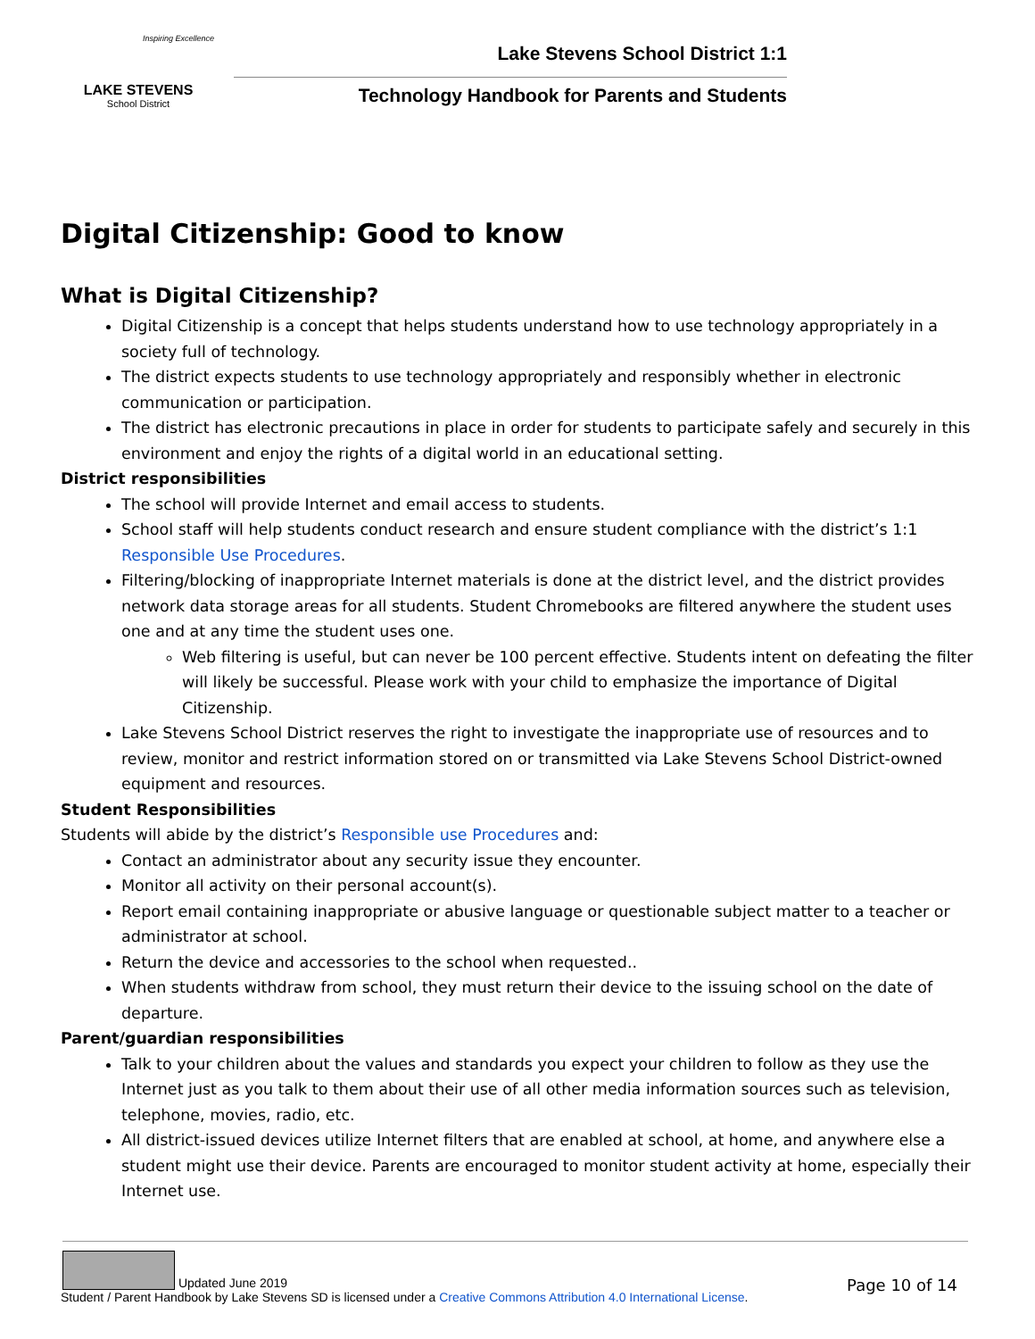Inspiring Excellence
LAKE STEVENS
School District
Lake Stevens School District 1:1
Technology Handbook for Parents and Students
Digital Citizenship: Good to know
What is Digital Citizenship?
Digital Citizenship is a concept that helps students understand how to use technology appropriately in a society full of technology.
The district expects students to use technology appropriately and responsibly whether in electronic communication or participation.
The district has electronic precautions in place in order for students to participate safely and securely in this environment and enjoy the rights of a digital world in an educational setting.
District responsibilities
The school will provide Internet and email access to students.
School staff will help students conduct research and ensure student compliance with the district’s 1:1 Responsible Use Procedures.
Filtering/blocking of inappropriate Internet materials is done at the district level, and the district provides network data storage areas for all students. Student Chromebooks are filtered anywhere the student uses one and at any time the student uses one.
Web filtering is useful, but can never be 100 percent effective. Students intent on defeating the filter will likely be successful. Please work with your child to emphasize the importance of Digital Citizenship.
Lake Stevens School District reserves the right to investigate the inappropriate use of resources and to review, monitor and restrict information stored on or transmitted via Lake Stevens School District-owned equipment and resources.
Student Responsibilities
Students will abide by the district’s Responsible use Procedures and:
Contact an administrator about any security issue they encounter.
Monitor all activity on their personal account(s).
Report email containing inappropriate or abusive language or questionable subject matter to a teacher or administrator at school.
Return the device and accessories to the school when requested..
When students withdraw from school, they must return their device to the issuing school on the date of departure.
Parent/guardian responsibilities
Talk to your children about the values and standards you expect your children to follow as they use the Internet just as you talk to them about their use of all other media information sources such as television, telephone, movies, radio, etc.
All district-issued devices utilize Internet filters that are enabled at school, at home, and anywhere else a student might use their device. Parents are encouraged to monitor student activity at home, especially their Internet use.
Page 10 of 14 Updated June 2019
Student / Parent Handbook by Lake Stevens SD is licensed under a Creative Commons Attribution 4.0 International License.